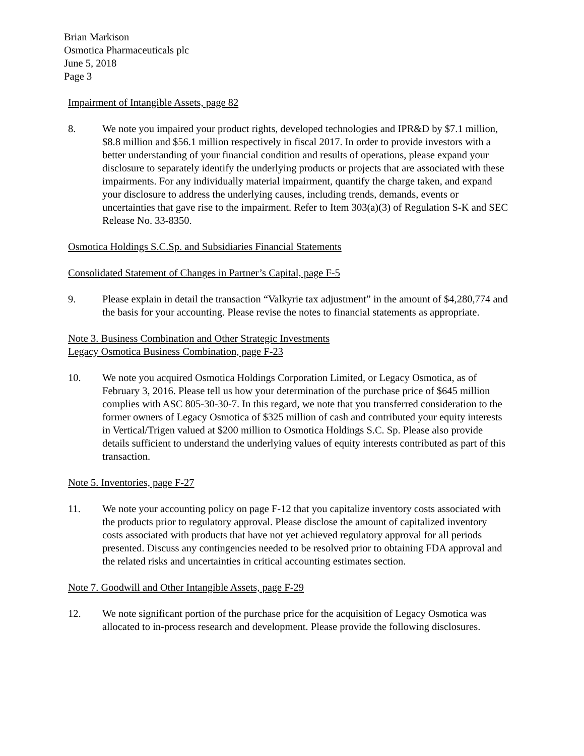Brian Markison
Osmotica Pharmaceuticals plc
June 5, 2018
Page 3
Impairment of Intangible Assets, page 82
8. We note you impaired your product rights, developed technologies and IPR&D by $7.1 million, $8.8 million and $56.1 million respectively in fiscal 2017. In order to provide investors with a better understanding of your financial condition and results of operations, please expand your disclosure to separately identify the underlying products or projects that are associated with these impairments. For any individually material impairment, quantify the charge taken, and expand your disclosure to address the underlying causes, including trends, demands, events or uncertainties that gave rise to the impairment. Refer to Item 303(a)(3) of Regulation S-K and SEC Release No. 33-8350.
Osmotica Holdings S.C.Sp. and Subsidiaries Financial Statements
Consolidated Statement of Changes in Partner’s Capital, page F-5
9. Please explain in detail the transaction “Valkyrie tax adjustment” in the amount of $4,280,774 and the basis for your accounting. Please revise the notes to financial statements as appropriate.
Note 3. Business Combination and Other Strategic Investments
Legacy Osmotica Business Combination, page F-23
10. We note you acquired Osmotica Holdings Corporation Limited, or Legacy Osmotica, as of February 3, 2016. Please tell us how your determination of the purchase price of $645 million complies with ASC 805-30-30-7. In this regard, we note that you transferred consideration to the former owners of Legacy Osmotica of $325 million of cash and contributed your equity interests in Vertical/Trigen valued at $200 million to Osmotica Holdings S.C. Sp. Please also provide details sufficient to understand the underlying values of equity interests contributed as part of this transaction.
Note 5. Inventories, page F-27
11. We note your accounting policy on page F-12 that you capitalize inventory costs associated with the products prior to regulatory approval. Please disclose the amount of capitalized inventory costs associated with products that have not yet achieved regulatory approval for all periods presented. Discuss any contingencies needed to be resolved prior to obtaining FDA approval and the related risks and uncertainties in critical accounting estimates section.
Note 7. Goodwill and Other Intangible Assets, page F-29
12. We note significant portion of the purchase price for the acquisition of Legacy Osmotica was allocated to in-process research and development. Please provide the following disclosures.